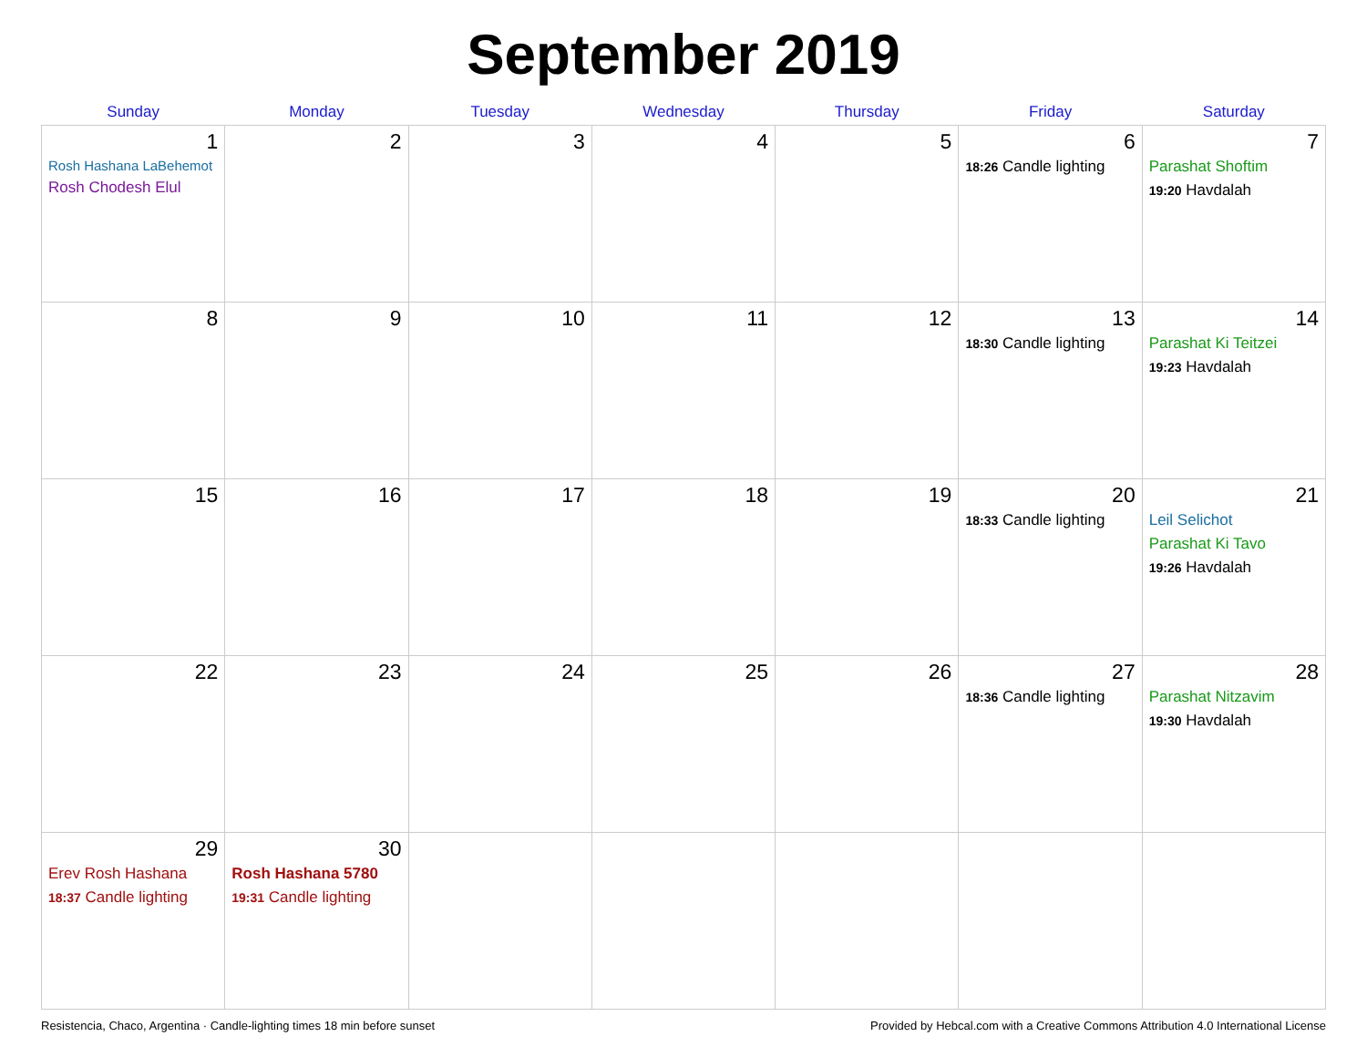September 2019
| Sunday | Monday | Tuesday | Wednesday | Thursday | Friday | Saturday |
| --- | --- | --- | --- | --- | --- | --- |
| 1 Rosh Hashana LaBehemot Rosh Chodesh Elul | 2 | 3 | 4 | 5 | 6 18:26 Candle lighting | 7 Parashat Shoftim 19:20 Havdalah |
| 8 | 9 | 10 | 11 | 12 | 13 18:30 Candle lighting | 14 Parashat Ki Teitzei 19:23 Havdalah |
| 15 | 16 | 17 | 18 | 19 | 20 18:33 Candle lighting | 21 Leil Selichot Parashat Ki Tavo 19:26 Havdalah |
| 22 | 23 | 24 | 25 | 26 | 27 18:36 Candle lighting | 28 Parashat Nitzavim 19:30 Havdalah |
| 29 Erev Rosh Hashana 18:37 Candle lighting | 30 Rosh Hashana 5780 19:31 Candle lighting | | | | | |
Resistencia, Chaco, Argentina · Candle-lighting times 18 min before sunset Provided by Hebcal.com with a Creative Commons Attribution 4.0 International License